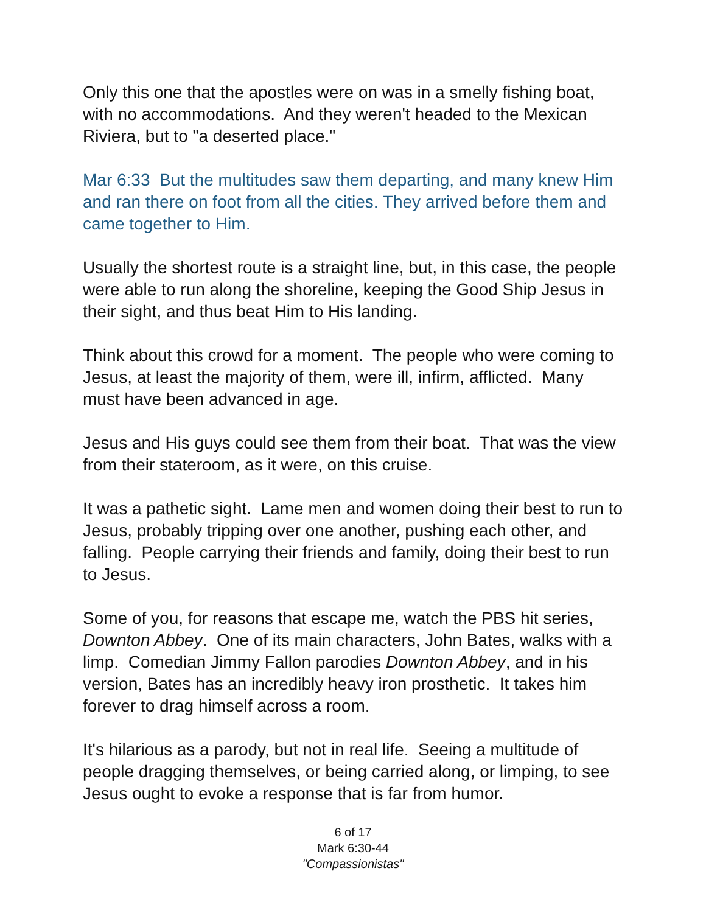Only this one that the apostles were on was in a smelly fishing boat, with no accommodations. And they weren't headed to the Mexican Riviera, but to "a deserted place."
Mar 6:33 But the multitudes saw them departing, and many knew Him and ran there on foot from all the cities. They arrived before them and came together to Him.
Usually the shortest route is a straight line, but, in this case, the people were able to run along the shoreline, keeping the Good Ship Jesus in their sight, and thus beat Him to His landing.
Think about this crowd for a moment. The people who were coming to Jesus, at least the majority of them, were ill, infirm, afflicted. Many must have been advanced in age.
Jesus and His guys could see them from their boat. That was the view from their stateroom, as it were, on this cruise.
It was a pathetic sight. Lame men and women doing their best to run to Jesus, probably tripping over one another, pushing each other, and falling. People carrying their friends and family, doing their best to run to Jesus.
Some of you, for reasons that escape me, watch the PBS hit series, Downton Abbey. One of its main characters, John Bates, walks with a limp. Comedian Jimmy Fallon parodies Downton Abbey, and in his version, Bates has an incredibly heavy iron prosthetic. It takes him forever to drag himself across a room.
It's hilarious as a parody, but not in real life. Seeing a multitude of people dragging themselves, or being carried along, or limping, to see Jesus ought to evoke a response that is far from humor.
6 of 17
Mark 6:30-44
"Compassionistas"